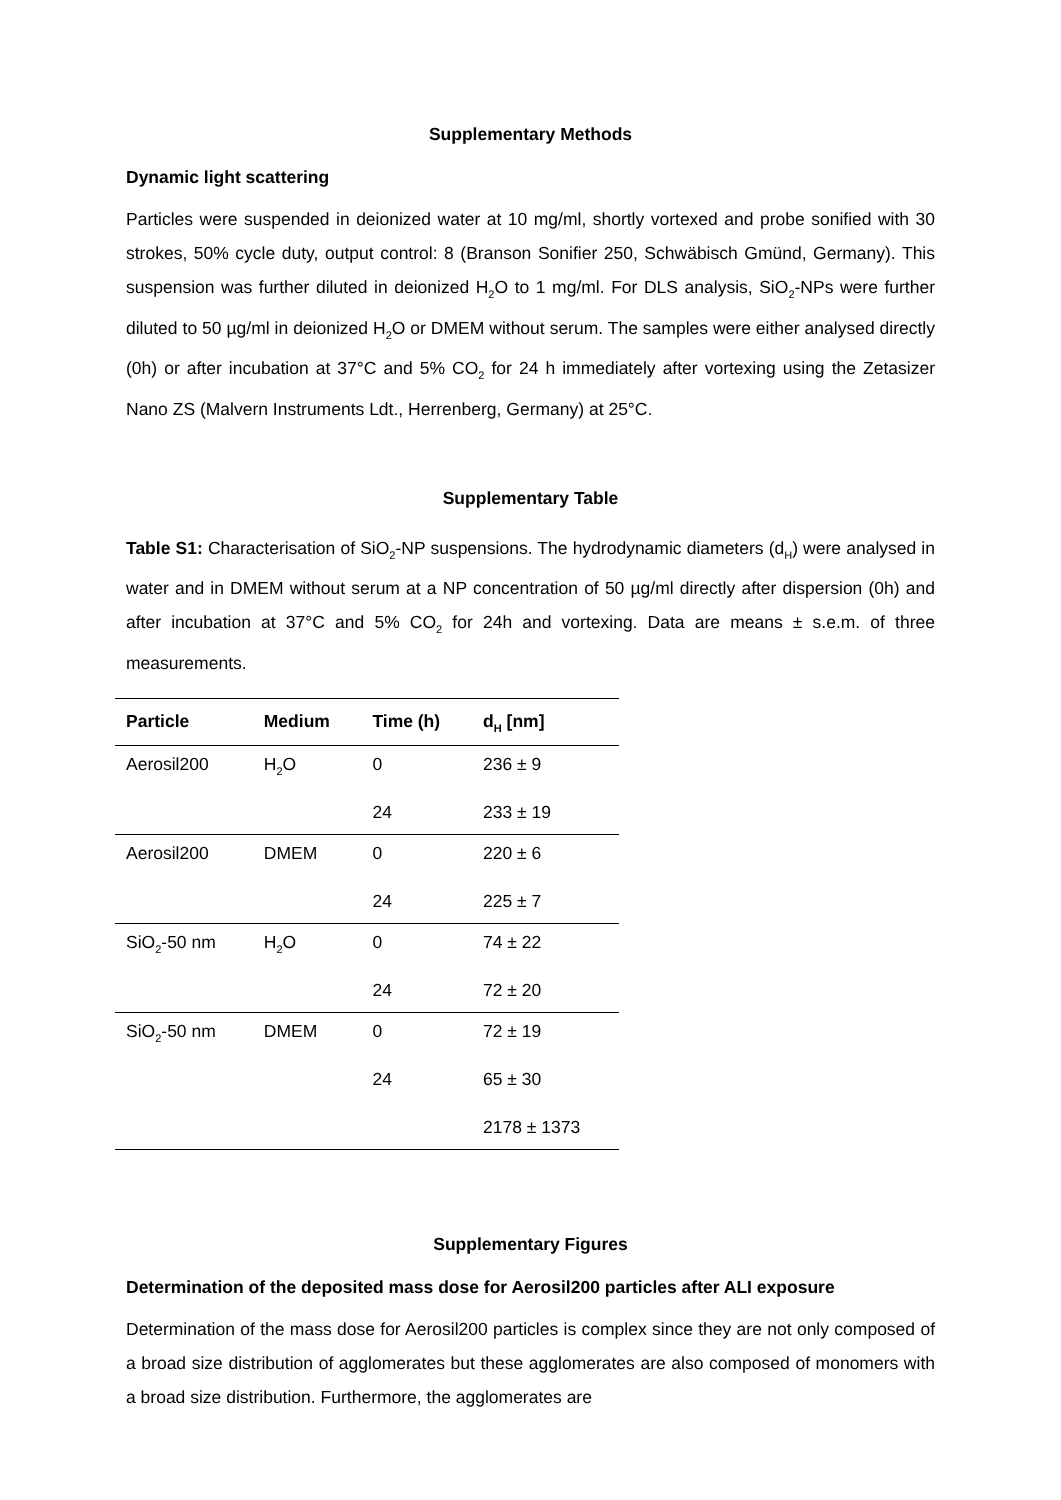Supplementary Methods
Dynamic light scattering
Particles were suspended in deionized water at 10 mg/ml, shortly vortexed and probe sonified with 30 strokes, 50% cycle duty, output control: 8 (Branson Sonifier 250, Schwäbisch Gmünd, Germany). This suspension was further diluted in deionized H<sub>2</sub>O to 1 mg/ml. For DLS analysis, SiO<sub>2</sub>-NPs were further diluted to 50 µg/ml in deionized H<sub>2</sub>O or DMEM without serum. The samples were either analysed directly (0h) or after incubation at 37°C and 5% CO<sub>2</sub> for 24 h immediately after vortexing using the Zetasizer Nano ZS (Malvern Instruments Ldt., Herrenberg, Germany) at 25°C.
Supplementary Table
Table S1: Characterisation of SiO<sub>2</sub>-NP suspensions. The hydrodynamic diameters (d<sub>H</sub>) were analysed in water and in DMEM without serum at a NP concentration of 50 µg/ml directly after dispersion (0h) and after incubation at 37°C and 5% CO<sub>2</sub> for 24h and vortexing. Data are means ± s.e.m. of three measurements.
| Particle | Medium | Time (h) | d<sub>H</sub> [nm] |
| --- | --- | --- | --- |
| Aerosil200 | H<sub>2</sub>O | 0 24 | 236 ± 9 233 ± 19 |
| Aerosil200 | DMEM | 0 24 | 220 ± 6 225 ± 7 |
| SiO<sub>2</sub>-50 nm | H<sub>2</sub>O | 0 24 | 74 ± 22 72 ± 20 |
| SiO<sub>2</sub>-50 nm | DMEM | 0 24 | 72 ± 19 65 ± 30 2178 ± 1373 |
Supplementary Figures
Determination of the deposited mass dose for Aerosil200 particles after ALI exposure
Determination of the mass dose for Aerosil200 particles is complex since they are not only composed of a broad size distribution of agglomerates but these agglomerates are also composed of monomers with a broad size distribution. Furthermore, the agglomerates are